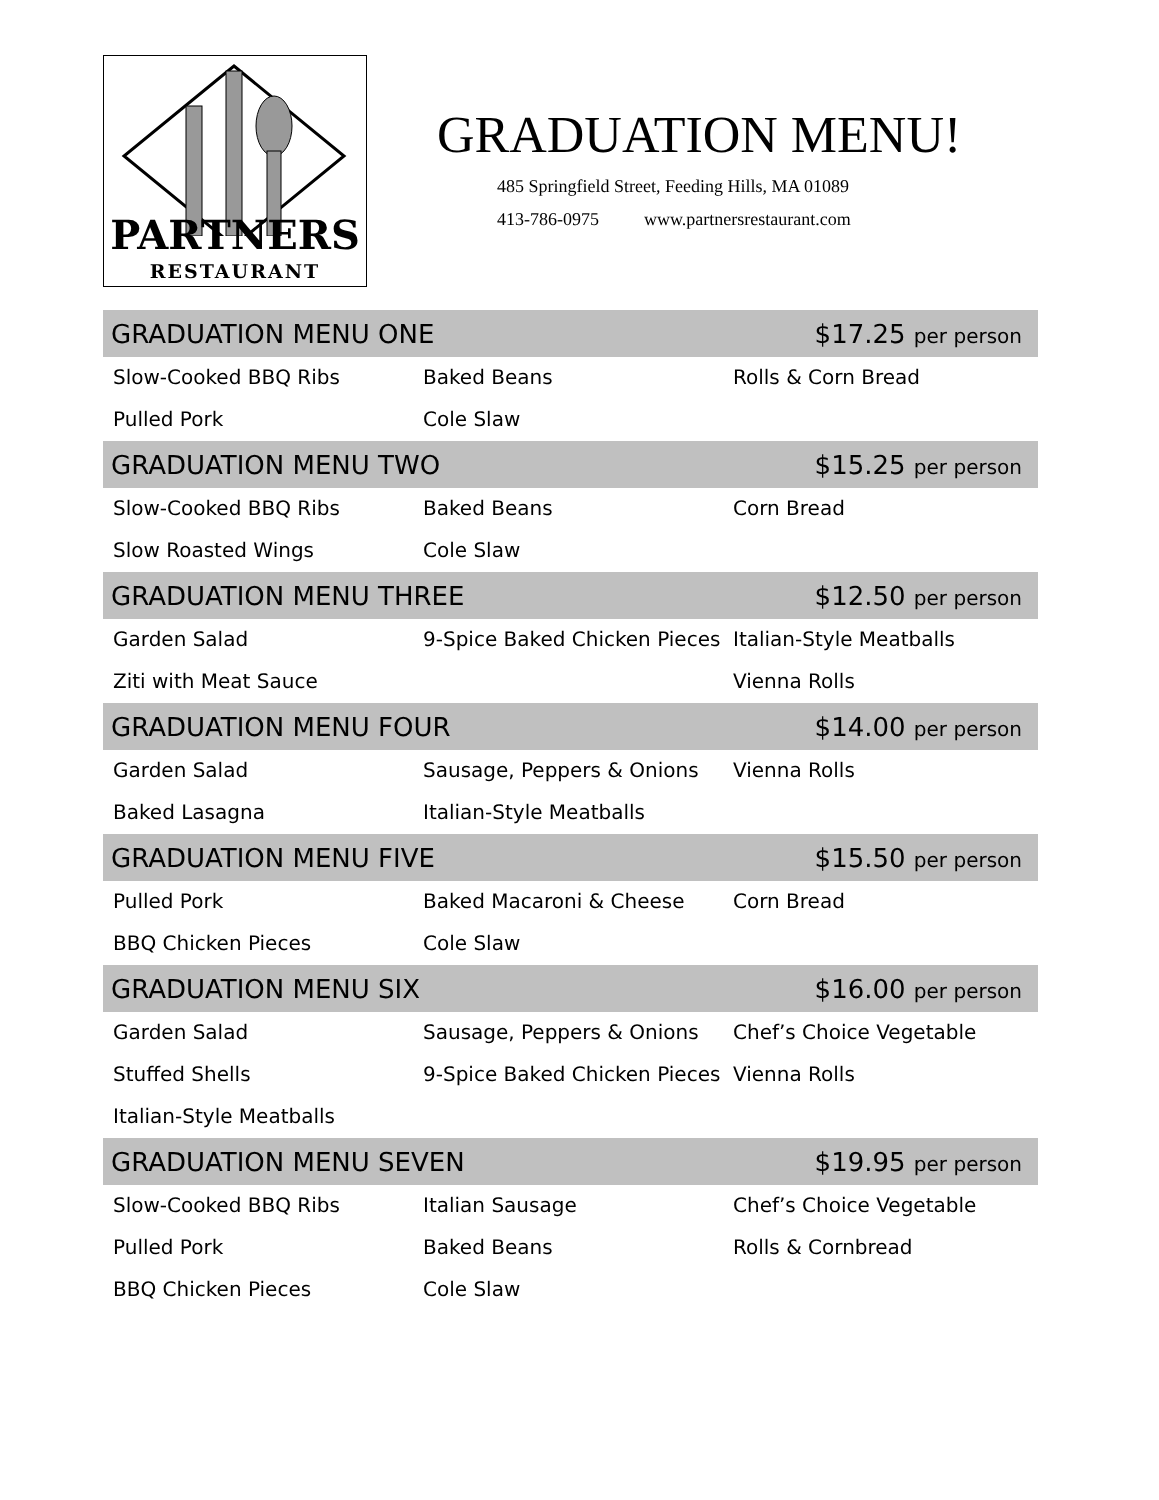PARTNERS
RESTAURANT
GRADUATION MENU!
485 Springfield Street, Feeding Hills, MA 01089
413-786-0975 www.partnersrestaurant.com
GRADUATION MENU ONE $17.25 per person
Slow-Cooked BBQ Ribs
Baked Beans
Rolls & Corn Bread
Pulled Pork
Cole Slaw
GRADUATION MENU TWO $15.25 per person
Slow-Cooked BBQ Ribs
Baked Beans
Corn Bread
Slow Roasted Wings
Cole Slaw
GRADUATION MENU THREE $12.50 per person
Garden Salad
9-Spice Baked Chicken Pieces
Italian-Style Meatballs
Ziti with Meat Sauce
Vienna Rolls
GRADUATION MENU FOUR $14.00 per person
Garden Salad
Sausage, Peppers & Onions
Vienna Rolls
Baked Lasagna
Italian-Style Meatballs
GRADUATION MENU FIVE $15.50 per person
Pulled Pork
Baked Macaroni & Cheese
Corn Bread
BBQ Chicken Pieces
Cole Slaw
GRADUATION MENU SIX $16.00 per person
Garden Salad
Sausage, Peppers & Onions
Chef’s Choice Vegetable
Stuffed Shells
9-Spice Baked Chicken Pieces
Vienna Rolls
Italian-Style Meatballs
GRADUATION MENU SEVEN $19.95 per person
Slow-Cooked BBQ Ribs
Italian Sausage
Chef’s Choice Vegetable
Pulled Pork
Baked Beans
Rolls & Cornbread
BBQ Chicken Pieces
Cole Slaw